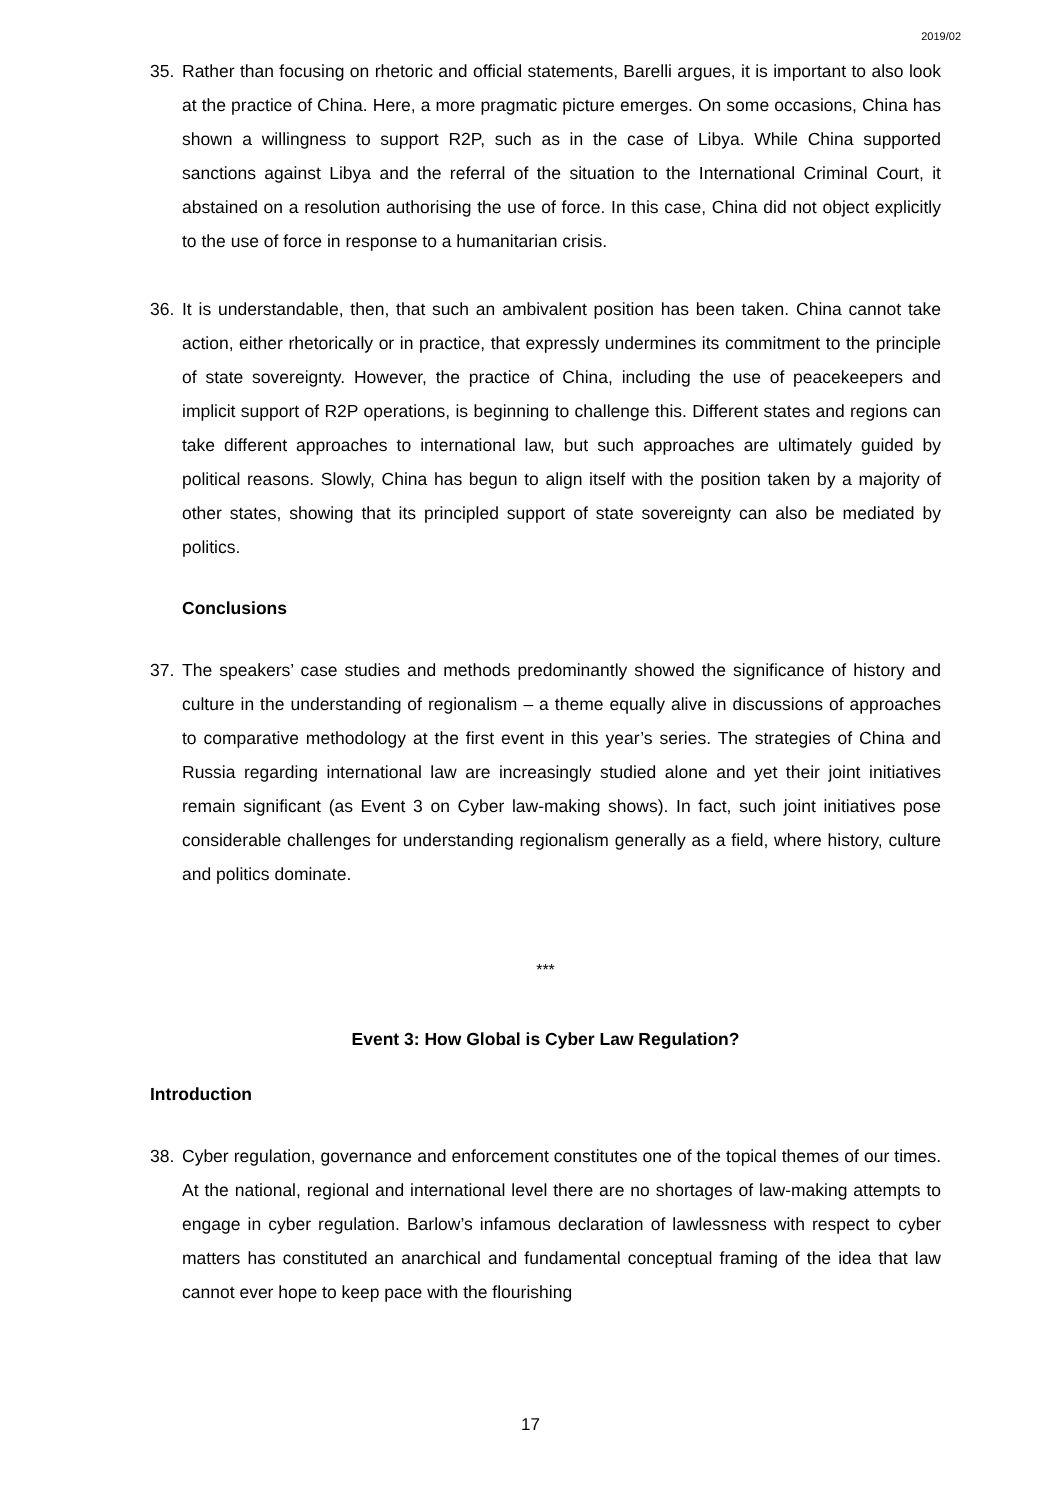2019/02
35. Rather than focusing on rhetoric and official statements, Barelli argues, it is important to also look at the practice of China. Here, a more pragmatic picture emerges. On some occasions, China has shown a willingness to support R2P, such as in the case of Libya. While China supported sanctions against Libya and the referral of the situation to the International Criminal Court, it abstained on a resolution authorising the use of force. In this case, China did not object explicitly to the use of force in response to a humanitarian crisis.
36. It is understandable, then, that such an ambivalent position has been taken. China cannot take action, either rhetorically or in practice, that expressly undermines its commitment to the principle of state sovereignty. However, the practice of China, including the use of peacekeepers and implicit support of R2P operations, is beginning to challenge this. Different states and regions can take different approaches to international law, but such approaches are ultimately guided by political reasons. Slowly, China has begun to align itself with the position taken by a majority of other states, showing that its principled support of state sovereignty can also be mediated by politics.
Conclusions
37. The speakers’ case studies and methods predominantly showed the significance of history and culture in the understanding of regionalism – a theme equally alive in discussions of approaches to comparative methodology at the first event in this year’s series. The strategies of China and Russia regarding international law are increasingly studied alone and yet their joint initiatives remain significant (as Event 3 on Cyber law-making shows). In fact, such joint initiatives pose considerable challenges for understanding regionalism generally as a field, where history, culture and politics dominate.
***
Event 3: How Global is Cyber Law Regulation?
Introduction
38. Cyber regulation, governance and enforcement constitutes one of the topical themes of our times. At the national, regional and international level there are no shortages of law-making attempts to engage in cyber regulation. Barlow’s infamous declaration of lawlessness with respect to cyber matters has constituted an anarchical and fundamental conceptual framing of the idea that law cannot ever hope to keep pace with the flourishing
17